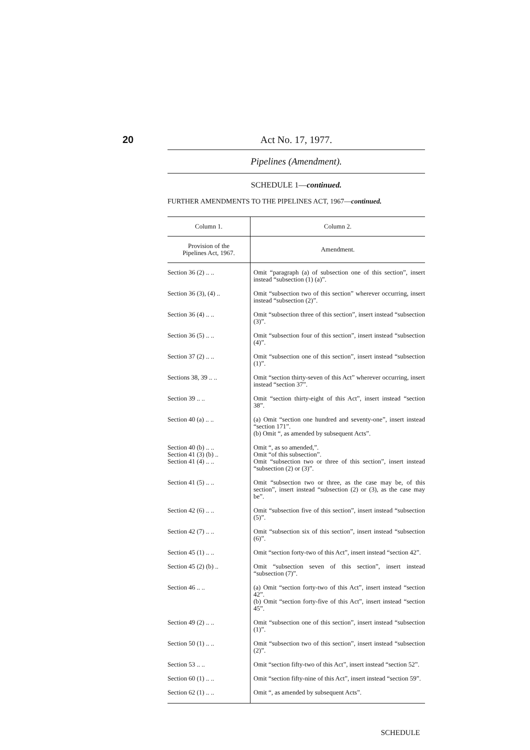20
Act No. 17, 1977.
Pipelines (Amendment).
SCHEDULE 1—continued.
FURTHER AMENDMENTS TO THE PIPELINES ACT, 1967—continued.
| Column 1. | Column 2. |
| --- | --- |
| Provision of the Pipelines Act, 1967. | Amendment. |
| Section 36 (2) .. .. | Omit “paragraph (a) of subsection one of this section”, insert instead “subsection (1) (a)”. |
| Section 36 (3), (4) .. | Omit “subsection two of this section” wherever occurring, insert instead “subsection (2)”. |
| Section 36 (4) .. .. | Omit “subsection three of this section”, insert instead “subsection (3)”. |
| Section 36 (5) .. .. | Omit “subsection four of this section”, insert instead “subsection (4)”. |
| Section 37 (2) .. .. | Omit “subsection one of this section”, insert instead “subsection (1)”. |
| Sections 38, 39 .. .. | Omit “section thirty-seven of this Act” wherever occurring, insert instead “section 37”. |
| Section 39 .. .. | Omit “section thirty-eight of this Act”, insert instead “section 38”. |
| Section 40 (a) .. .. | (a) Omit “section one hundred and seventy-one”, insert instead “section 171”. (b) Omit “, as amended by subsequent Acts”. |
| Section 40 (b) .. .. | Omit “, as so amended,”. |
| Section 41 (3) (b) .. | Omit “of this subsection”. |
| Section 41 (4) .. .. | Omit “subsection two or three of this section”, insert instead “subsection (2) or (3)”. |
| Section 41 (5) .. .. | Omit “subsection two or three, as the case may be, of this section”, insert instead “subsection (2) or (3), as the case may be”. |
| Section 42 (6) .. .. | Omit “subsection five of this section”, insert instead “subsection (5)”. |
| Section 42 (7) .. .. | Omit “subsection six of this section”, insert instead “subsection (6)”. |
| Section 45 (1) .. .. | Omit “section forty-two of this Act”, insert instead “section 42”. |
| Section 45 (2) (b) .. | Omit “subsection seven of this section”, insert instead “subsection (7)”. |
| Section 46 .. .. | (a) Omit “section forty-two of this Act”, insert instead “section 42”. (b) Omit “section forty-five of this Act”, insert instead “section 45”. |
| Section 49 (2) .. .. | Omit “subsection one of this section”, insert instead “subsection (1)”. |
| Section 50 (1) .. .. | Omit “subsection two of this section”, insert instead “subsection (2)”. |
| Section 53 .. .. | Omit “section fifty-two of this Act”, insert instead “section 52”. |
| Section 60 (1) .. .. | Omit “section fifty-nine of this Act”, insert instead “section 59”. |
| Section 62 (1) .. .. | Omit “, as amended by subsequent Acts”. |
SCHEDULE